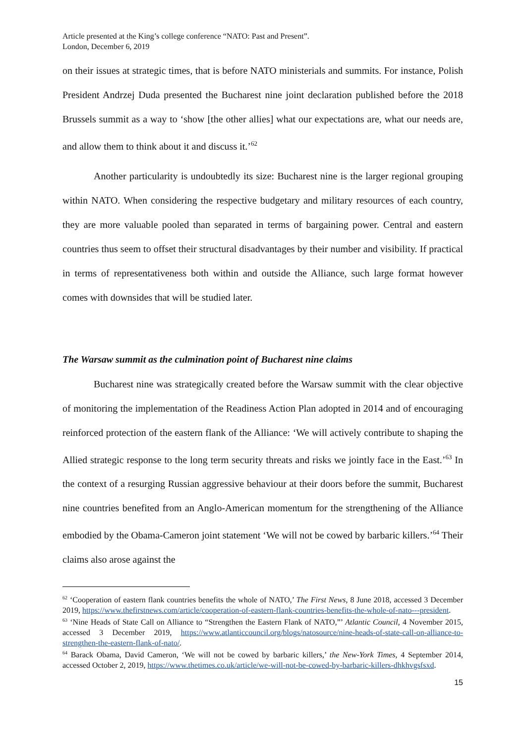Article presented at the King’s college conference “NATO: Past and Present”.
London, December 6, 2019
on their issues at strategic times, that is before NATO ministerials and summits. For instance, Polish President Andrzej Duda presented the Bucharest nine joint declaration published before the 2018 Brussels summit as a way to ‘show [the other allies] what our expectations are, what our needs are, and allow them to think about it and discuss it.’<sup>62</sup>
Another particularity is undoubtedly its size: Bucharest nine is the larger regional grouping within NATO. When considering the respective budgetary and military resources of each country, they are more valuable pooled than separated in terms of bargaining power. Central and eastern countries thus seem to offset their structural disadvantages by their number and visibility. If practical in terms of representativeness both within and outside the Alliance, such large format however comes with downsides that will be studied later.
The Warsaw summit as the culmination point of Bucharest nine claims
Bucharest nine was strategically created before the Warsaw summit with the clear objective of monitoring the implementation of the Readiness Action Plan adopted in 2014 and of encouraging reinforced protection of the eastern flank of the Alliance: ‘We will actively contribute to shaping the Allied strategic response to the long term security threats and risks we jointly face in the East.’<sup>63</sup> In the context of a resurging Russian aggressive behaviour at their doors before the summit, Bucharest nine countries benefited from an Anglo-American momentum for the strengthening of the Alliance embodied by the Obama-Cameron joint statement ‘We will not be cowed by barbaric killers.’<sup>64</sup> Their claims also arose against the
<sup>62</sup> ‘Cooperation of eastern flank countries benefits the whole of NATO,’ The First News, 8 June 2018, accessed 3 December 2019, https://www.thefirstnews.com/article/cooperation-of-eastern-flank-countries-benefits-the-whole-of-nato---president.
<sup>63</sup> ‘Nine Heads of State Call on Alliance to “Strengthen the Eastern Flank of NATO,”’ Atlantic Council, 4 November 2015, accessed 3 December 2019, https://www.atlanticcouncil.org/blogs/natosource/nine-heads-of-state-call-on-alliance-to-strengthen-the-eastern-flank-of-nato/.
<sup>64</sup> Barack Obama, David Cameron, ‘We will not be cowed by barbaric killers,’ the New-York Times, 4 September 2014, accessed October 2, 2019, https://www.thetimes.co.uk/article/we-will-not-be-cowed-by-barbaric-killers-dhkhvgsfsxd.
15